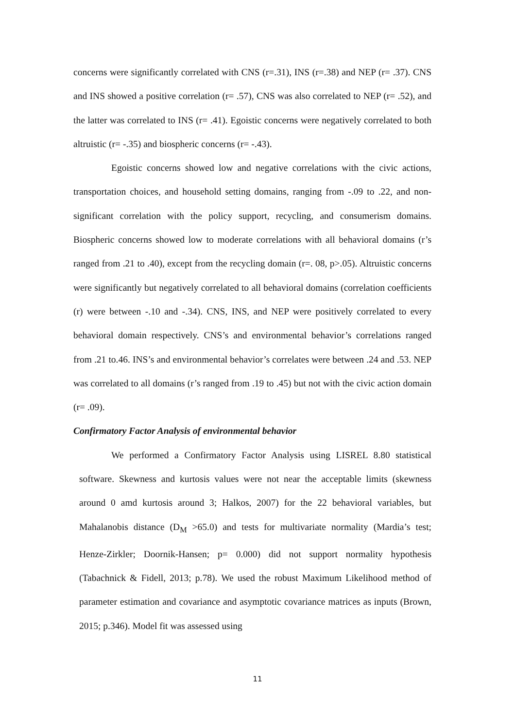concerns were significantly correlated with CNS (r=.31), INS (r=.38) and NEP (r= .37). CNS and INS showed a positive correlation (r= .57), CNS was also correlated to NEP (r= .52), and the latter was correlated to INS (r= .41). Egoistic concerns were negatively correlated to both altruistic (r= -.35) and biospheric concerns (r= -.43).
Egoistic concerns showed low and negative correlations with the civic actions, transportation choices, and household setting domains, ranging from -.09 to .22, and non-significant correlation with the policy support, recycling, and consumerism domains. Biospheric concerns showed low to moderate correlations with all behavioral domains (r’s ranged from .21 to .40), except from the recycling domain (r=. 08, p>.05). Altruistic concerns were significantly but negatively correlated to all behavioral domains (correlation coefficients (r) were between -.10 and -.34). CNS, INS, and NEP were positively correlated to every behavioral domain respectively. CNS’s and environmental behavior’s correlations ranged from .21 to.46. INS’s and environmental behavior’s correlates were between .24 and .53. NEP was correlated to all domains (r’s ranged from .19 to .45) but not with the civic action domain (r= .09).
Confirmatory Factor Analysis of environmental behavior
We performed a Confirmatory Factor Analysis using LISREL 8.80 statistical software. Skewness and kurtosis values were not near the acceptable limits (skewness around 0 amd kurtosis around 3; Halkos, 2007) for the 22 behavioral variables, but Mahalanobis distance (D<sub>M</sub> >65.0) and tests for multivariate normality (Mardia’s test; Henze-Zirkler; Doornik-Hansen; p= 0.000) did not support normality hypothesis (Tabachnick & Fidell, 2013; p.78). We used the robust Maximum Likelihood method of parameter estimation and covariance and asymptotic covariance matrices as inputs (Brown, 2015; p.346). Model fit was assessed using
11